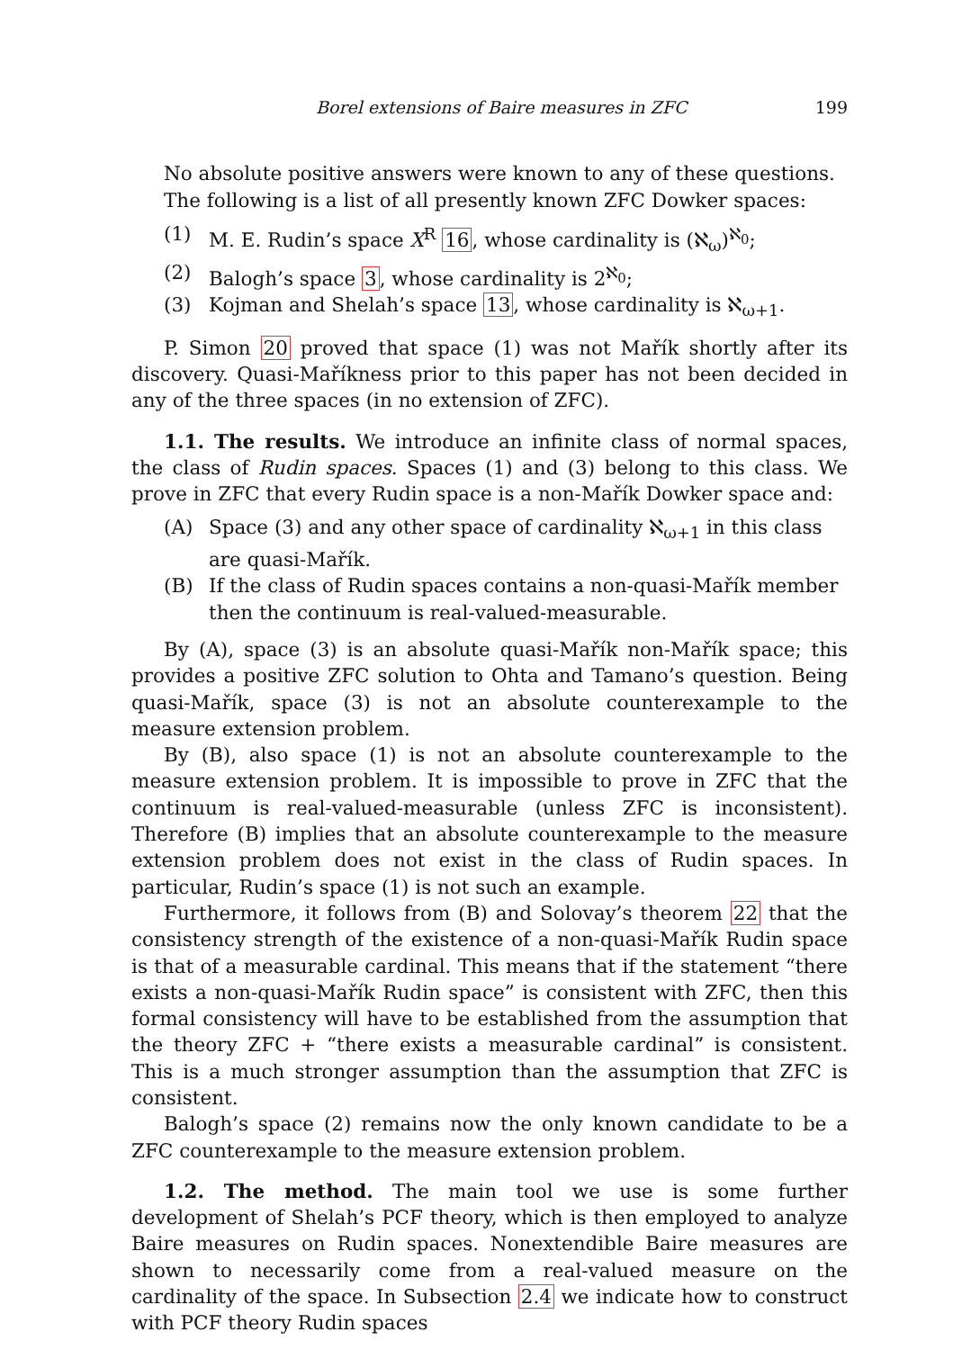Borel extensions of Baire measures in ZFC 199
No absolute positive answers were known to any of these questions.
The following is a list of all presently known ZFC Dowker spaces:
(1) M. E. Rudin’s space X<sup>R</sup> 16, whose cardinality is (ℵ<sub>ω</sub>)<sup>ℵ<sub>0</sub></sup>;
(2) Balogh’s space 3, whose cardinality is 2<sup>ℵ<sub>0</sub></sup>;
(3) Kojman and Shelah’s space 13, whose cardinality is ℵ<sub>ω+1</sub>.
P. Simon 20 proved that space (1) was not Mařík shortly after its discovery. Quasi-Maříkness prior to this paper has not been decided in any of the three spaces (in no extension of ZFC).
1.1. The results. We introduce an infinite class of normal spaces, the class of Rudin spaces. Spaces (1) and (3) belong to this class. We prove in ZFC that every Rudin space is a non-Mařík Dowker space and:
(A) Space (3) and any other space of cardinality ℵ<sub>ω+1</sub> in this class are quasi-Mařík.
(B) If the class of Rudin spaces contains a non-quasi-Mařík member then the continuum is real-valued-measurable.
By (A), space (3) is an absolute quasi-Mařík non-Mařík space; this provides a positive ZFC solution to Ohta and Tamano’s question. Being quasi-Mařík, space (3) is not an absolute counterexample to the measure extension problem.
By (B), also space (1) is not an absolute counterexample to the measure extension problem. It is impossible to prove in ZFC that the continuum is real-valued-measurable (unless ZFC is inconsistent). Therefore (B) implies that an absolute counterexample to the measure extension problem does not exist in the class of Rudin spaces. In particular, Rudin’s space (1) is not such an example.
Furthermore, it follows from (B) and Solovay’s theorem 22 that the consistency strength of the existence of a non-quasi-Mařík Rudin space is that of a measurable cardinal. This means that if the statement “there exists a non-quasi-Mařík Rudin space” is consistent with ZFC, then this formal consistency will have to be established from the assumption that the theory ZFC + “there exists a measurable cardinal” is consistent. This is a much stronger assumption than the assumption that ZFC is consistent.
Balogh’s space (2) remains now the only known candidate to be a ZFC counterexample to the measure extension problem.
1.2. The method. The main tool we use is some further development of Shelah’s PCF theory, which is then employed to analyze Baire measures on Rudin spaces. Nonextendible Baire measures are shown to necessarily come from a real-valued measure on the cardinality of the space. In Subsection 2.4 we indicate how to construct with PCF theory Rudin spaces